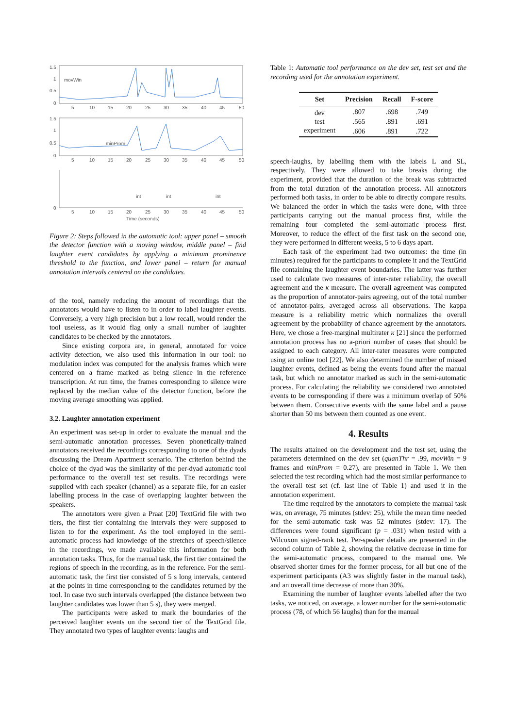1.5
1
0.5
0
movWin
1.5
1
0.5
0
minProm
0
int
int
int
5
10
15
20
25
30
35
40
45
50
5
10
15
20
25
30
35
40
45
50
5
10
15
20
25
30
35
40
45
50
Time (seconds)
Figure 2: Steps followed in the automatic tool: upper panel – smooth the detector function with a moving window, middle panel – find laughter event candidates by applying a minimum prominence threshold to the function, and lower panel – return for manual annotation intervals centered on the candidates.
of the tool, namely reducing the amount of recordings that the annotators would have to listen to in order to label laughter events. Conversely, a very high precision but a low recall, would render the tool useless, as it would flag only a small number of laughter candidates to be checked by the annotators.
Since existing corpora are, in general, annotated for voice activity detection, we also used this information in our tool: no modulation index was computed for the analysis frames which were centered on a frame marked as being silence in the reference transcription. At run time, the frames corresponding to silence were replaced by the median value of the detector function, before the moving average smoothing was applied.
3.2. Laughter annotation experiment
An experiment was set-up in order to evaluate the manual and the semi-automatic annotation processes. Seven phonetically-trained annotators received the recordings corresponding to one of the dyads discussing the Dream Apartment scenario. The criterion behind the choice of the dyad was the similarity of the per-dyad automatic tool performance to the overall test set results. The recordings were supplied with each speaker (channel) as a separate file, for an easier labelling process in the case of overlapping laughter between the speakers.
The annotators were given a Praat [20] TextGrid file with two tiers, the first tier containing the intervals they were supposed to listen to for the experiment. As the tool employed in the semi-automatic process had knowledge of the stretches of speech/silence in the recordings, we made available this information for both annotation tasks. Thus, for the manual task, the first tier contained the regions of speech in the recording, as in the reference. For the semi-automatic task, the first tier consisted of 5 s long intervals, centered at the points in time corresponding to the candidates returned by the tool. In case two such intervals overlapped (the distance between two laughter candidates was lower than 5 s), they were merged.
The participants were asked to mark the boundaries of the perceived laughter events on the second tier of the TextGrid file. They annotated two types of laughter events: laughs and
Table 1: Automatic tool performance on the dev set, test set and the recording used for the annotation experiment.
| Set | Precision | Recall | F-score |
| --- | --- | --- | --- |
| dev | .807 | .698 | .749 |
| test | .565 | .891 | .691 |
| experiment | .606 | .891 | .722 |
speech-laughs, by labelling them with the labels L and SL, respectively. They were allowed to take breaks during the experiment, provided that the duration of the break was subtracted from the total duration of the annotation process. All annotators performed both tasks, in order to be able to directly compare results. We balanced the order in which the tasks were done, with three participants carrying out the manual process first, while the remaining four completed the semi-automatic process first. Moreover, to reduce the effect of the first task on the second one, they were performed in different weeks, 5 to 6 days apart.
Each task of the experiment had two outcomes: the time (in minutes) required for the participants to complete it and the TextGrid file containing the laughter event boundaries. The latter was further used to calculate two measures of inter-rater reliability, the overall agreement and the κ measure. The overall agreement was computed as the proportion of annotator-pairs agreeing, out of the total number of annotator-pairs, averaged across all observations. The kappa measure is a reliability metric which normalizes the overall agreement by the probability of chance agreement by the annotators. Here, we chose a free-marginal multirater κ [21] since the performed annotation process has no a-priori number of cases that should be assigned to each category. All inter-rater measures were computed using an online tool [22]. We also determined the number of missed laughter events, defined as being the events found after the manual task, but which no annotator marked as such in the semi-automatic process. For calculating the reliability we considered two annotated events to be corresponding if there was a minimum overlap of 50% between them. Consecutive events with the same label and a pause shorter than 50 ms between them counted as one event.
4. Results
The results attained on the development and the test set, using the parameters determined on the dev set (quanThr = .99, movWin = 9 frames and minProm = 0.27), are presented in Table 1. We then selected the test recording which had the most similar performance to the overall test set (cf. last line of Table 1) and used it in the annotation experiment.
The time required by the annotators to complete the manual task was, on average, 75 minutes (stdev: 25), while the mean time needed for the semi-automatic task was 52 minutes (stdev: 17). The differences were found significant (p = .031) when tested with a Wilcoxon signed-rank test. Per-speaker details are presented in the second column of Table 2, showing the relative decrease in time for the semi-automatic process, compared to the manual one. We observed shorter times for the former process, for all but one of the experiment participants (A3 was slightly faster in the manual task), and an overall time decrease of more than 30%.
Examining the number of laughter events labelled after the two tasks, we noticed, on average, a lower number for the semi-automatic process (78, of which 56 laughs) than for the manual